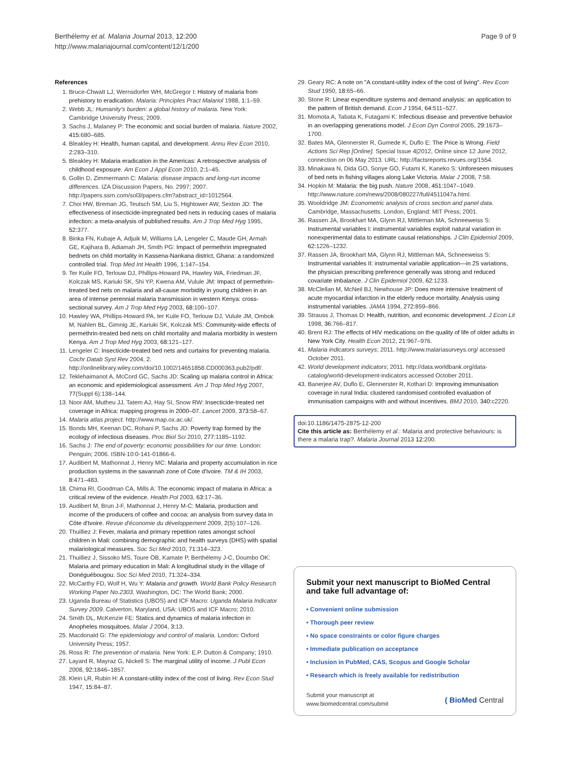Berthélemy et al. Malaria Journal 2013, 12:200
http://www.malariajournal.com/content/12/1/200
Page 9 of 9
References
1. Bruce-Chwatt LJ, Wernsdorfer WH, McGregor I: History of malaria from prehistory to eradication. Malaria: Principles Pract Malariol 1988, 1: 1–59.
2. Webb JL: Humanity's burden: a global history of malaria. New York: Cambridge University Press; 2009.
3. Sachs J, Malaney P: The economic and social burden of malaria. Nature 2002, 415: 680–685.
4. Bleakley H: Health, human capital, and development. Annu Rev Econ 2010, 2: 283–310.
5. Bleakley H: Malaria eradication in the Americas: A retrospective analysis of childhood exposure. Am Econ J Appl Econ 2010, 2: 1–45.
6. Gollin D, Zimmermann C: Malaria: disease impacts and long-run income differences. IZA Discussion Papers, No. 2997; 2007. http://papers.ssrn.com/sol3/papers.cfm?abstract_id=1012564.
7. Choi HW, Breman JG, Teutsch SM, Liu S, Hightower AW, Sexton JD: The effectiveness of insecticide-impregnated bed nets in reducing cases of malaria infection: a meta-analysis of published results. Am J Trop Med Hyg 1995, 52: 377.
8. Binka FN, Kubaje A, Adjuik M, Williams LA, Lengeler C, Maude GH, Armah GE, Kajihara B, Adiamah JH, Smith PG: Impact of permethrin impregnated bednets on child mortality in Kassena-Nankana district, Ghana: a randomized controlled trial. Trop Med Int Health 1996, 1: 147–154.
9. Ter Kuile FO, Terlouw DJ, Phillips-Howard PA, Hawley WA, Friedman JF, Kolczak MS, Kariuki SK, Shi YP, Kwena AM, Vulule JM: Impact of permethrin-treated bed nets on malaria and all-cause morbidity in young children in an area of intense perennial malaria transmission in western Kenya: cross-sectional survey. Am J Trop Med Hyg 2003, 68: 100–107.
10. Hawley WA, Phillips-Howard PA, ter Kuile FO, Terlouw DJ, Vulule JM, Ombok M, Nahlen BL, Gimnig JE, Kariuki SK, Kolczak MS: Community-wide effects of permethrin-treated bed nets on child mortality and malaria morbidity in western Kenya. Am J Trop Med Hyg 2003, 68: 121–127.
11. Lengeler C: Insecticide-treated bed nets and curtains for preventing malaria. Cochr Datab Syst Rev 2004, 2. http://onlinelibrary.wiley.com/doi/10.1002/14651858.CD000363.pub2/pdf/.
12. Teklehaimanot A, McCord GC, Sachs JD: Scaling up malaria control in Africa: an economic and epidemiological assessment. Am J Trop Med Hyg 2007, 77(Suppl 6):138–144.
13. Noor AM, Mutheu JJ, Tatem AJ, Hay SI, Snow RW: Insecticide-treated net coverage in Africa: mapping progress in 2000–07. Lancet 2009, 373: 58–67.
14. Malaria atlas project. http://www.map.ox.ac.uk/.
15. Bonds MH, Keenan DC, Rohani P, Sachs JD: Poverty trap formed by the ecology of infectious diseases. Proc Biol Sci 2010, 277: 1185–1192.
16. Sachs J: The end of poverty: economic possibilities for our time. London: Penguin; 2006. ISBN-10:0-141-01866-6.
17. Audibert M, Mathonnat J, Henry MC: Malaria and property accumulation in rice production systems in the savannah zone of Cote d'Ivoire. TM & IH 2003, 8: 471–483.
18. Chima RI, Goodman CA, Mills A: The economic impact of malaria in Africa: a critical review of the evidence. Health Pol 2003, 63: 17–36.
19. Audibert M, Brun J-F, Mathonnat J, Henry M-C: Malaria, production and income of the producers of coffee and cocoa: an analysis from survey data in Côte d'Ivoire. Revue d'économie du développement 2009, 2(5):107–126.
20. Thuilliez J: Fever, malaria and primary repetition rates amongst school children in Mali: combining demographic and health surveys (DHS) with spatial malariological measures. Soc Sci Med 2010, 71: 314–323.
21. Thuilliez J, Sissoko MS, Toure OB, Kamate P, Berthélemy J-C, Doumbo OK: Malaria and primary education in Mali: A longitudinal study in the village of Donéguébougou. Soc Sci Med 2010, 71: 324–334.
22. McCarthy FD, Wolf H, Wu Y: Malaria and growth. World Bank Policy Research Working Paper No.2303. Washington, DC: The World Bank; 2000.
23. Uganda Bureau of Statistics (UBOS) and ICF Macro: Uganda Malaria Indicator Survey 2009. Calverton, Maryland, USA: UBOS and ICF Macro; 2010.
24. Smith DL, McKenzie FE: Statics and dynamics of malaria infection in Anopheles mosquitoes. Malar J 2004, 3: 13.
25. Macdonald G: The epidemiology and control of malaria. London: Oxford University Press; 1957.
26. Ross R: The prevention of malaria. New York: E.P. Dutton & Company; 1910.
27. Layard R, Mayraz G, Nickell S: The marginal utility of income. J Publ Econ 2008, 92: 1846–1857.
28. Klein LR, Rubin H: A constant-utility index of the cost of living. Rev Econ Stud 1947, 15: 84–87.
29. Geary RC: A note on "A constant-utility index of the cost of living". Rev Econ Stud 1950, 18: 65–66.
30. Stone R: Linear expenditure systems and demand analysis: an application to the pattern of British demand. Econ J 1954, 64: 511–527.
31. Momota A, Tabata K, Futagami K: Infectious disease and preventive behavior in an overlapping generations model. J Econ Dyn Control 2005, 29: 1673–1700.
32. Bates MA, Glennerster R, Gumede K, Duflo E: The Price is Wrong. Field Actions Sci Rep [Online]. Special Issue 4|2012, Online since 12 June 2012, connection on 06 May 2013. URL: http://factsreports.revues.org/1554.
33. Minakawa N, Dida GO, Sonye GO, Futami K, Kaneko S: Unforeseen misuses of bed nets in fishing villages along Lake Victoria. Malar J 2008, 7: 58.
34. Hopkin M: Malaria: the big push. Nature 2008, 451: 1047–1049. http://www.nature.com/news/2008/080227/full/4511047a.html.
35. Wooldridge JM: Econometric analysis of cross section and panel data. Cambridge, Massachusetts. London, England: MIT Press; 2001.
36. Rassen JA, Brookhart MA, Glynn RJ, Mittleman MA, Schneeweiss S: Instrumental variables I: instrumental variables exploit natural variation in nonexperimental data to estimate causal relationships. J Clin Epidemiol 2009, 62: 1226–1232.
37. Rassen JA, Brookhart MA, Glynn RJ, Mittleman MA, Schneeweiss S: Instrumental variables II: instrumental variable application—in 25 variations, the physician prescribing preference generally was strong and reduced covariate imbalance. J Clin Epidemiol 2009, 62: 1233.
38. McClellan M, McNeil BJ, Newhouse JP: Does more intensive treatment of acute myocardial infarction in the elderly reduce mortality. Analysis using instrumental variables. JAMA 1994, 272: 859–866.
39. Strauss J, Thomas D: Health, nutrition, and economic development. J Econ Lit 1998, 36: 766–817.
40. Brent RJ: The effects of HIV medications on the quality of life of older adults in New York City. Health Econ 2012, 21: 967–976.
41. Malaria indicators surveys; 2011. http://www.malariasurveys.org/ accessed October 2011.
42. World development indicators; 2011. http://data.worldbank.org/data-catalog/world-development-indicators accessed October 2011.
43. Banerjee AV, Duflo E, Glennerster R, Kothari D: Improving immunisation coverage in rural India: clustered randomised controlled evaluation of immunisation campaigns with and without incentives. BMJ 2010, 340: c2220.
doi:10.1186/1475-2875-12-200
Cite this article as: Berthélemy et al.: Malaria and protective behaviours: is there a malaria trap?. Malaria Journal 2013 12:200.
Submit your next manuscript to BioMed Central and take full advantage of:
• Convenient online submission
• Thorough peer review
• No space constraints or color figure charges
• Immediate publication on acceptance
• Inclusion in PubMed, CAS, Scopus and Google Scholar
• Research which is freely available for redistribution
Submit your manuscript at
www.biomedcentral.com/submit
( BioMed Central